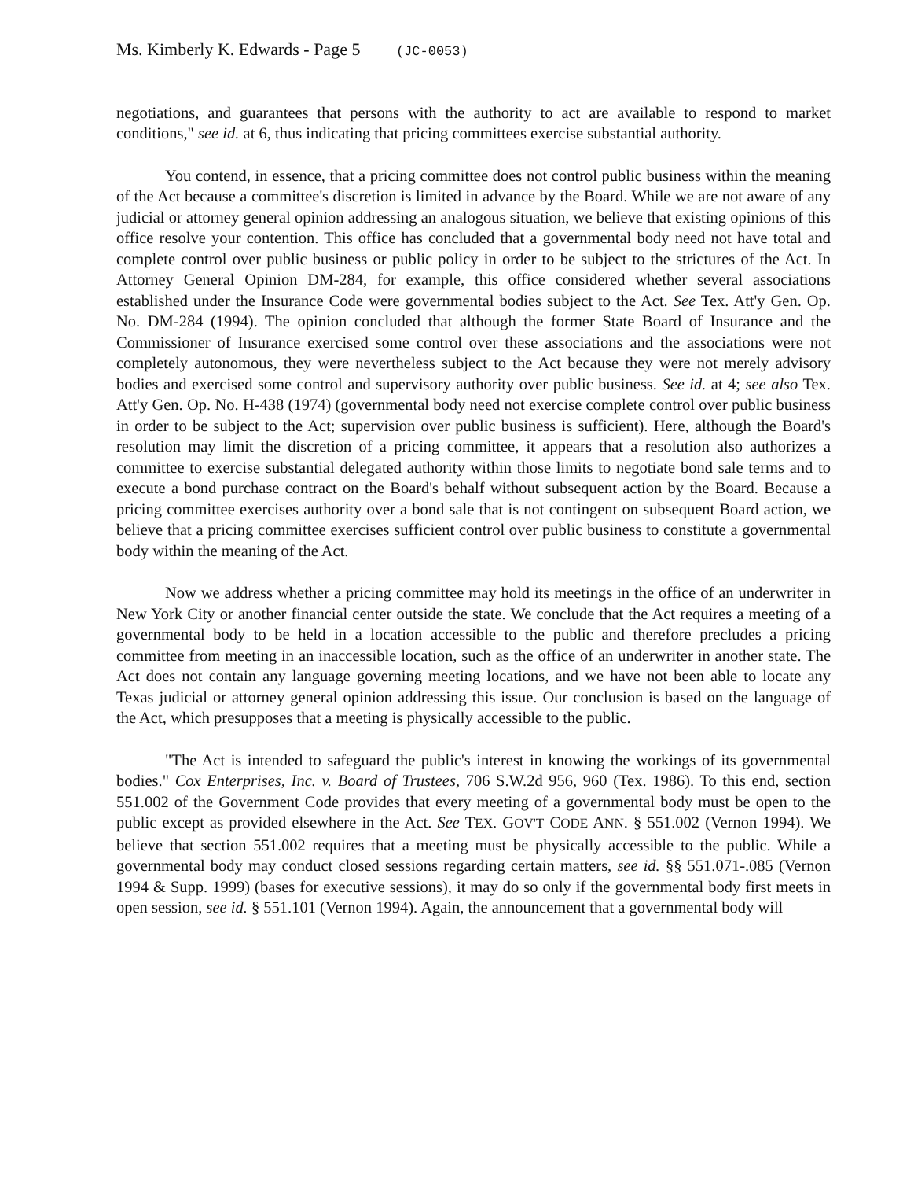Ms. Kimberly K. Edwards - Page 5 (JC-0053)
negotiations, and guarantees that persons with the authority to act are available to respond to market conditions," see id. at 6, thus indicating that pricing committees exercise substantial authority.
You contend, in essence, that a pricing committee does not control public business within the meaning of the Act because a committee's discretion is limited in advance by the Board. While we are not aware of any judicial or attorney general opinion addressing an analogous situation, we believe that existing opinions of this office resolve your contention. This office has concluded that a governmental body need not have total and complete control over public business or public policy in order to be subject to the strictures of the Act. In Attorney General Opinion DM-284, for example, this office considered whether several associations established under the Insurance Code were governmental bodies subject to the Act. See Tex. Att'y Gen. Op. No. DM-284 (1994). The opinion concluded that although the former State Board of Insurance and the Commissioner of Insurance exercised some control over these associations and the associations were not completely autonomous, they were nevertheless subject to the Act because they were not merely advisory bodies and exercised some control and supervisory authority over public business. See id. at 4; see also Tex. Att'y Gen. Op. No. H-438 (1974) (governmental body need not exercise complete control over public business in order to be subject to the Act; supervision over public business is sufficient). Here, although the Board's resolution may limit the discretion of a pricing committee, it appears that a resolution also authorizes a committee to exercise substantial delegated authority within those limits to negotiate bond sale terms and to execute a bond purchase contract on the Board's behalf without subsequent action by the Board. Because a pricing committee exercises authority over a bond sale that is not contingent on subsequent Board action, we believe that a pricing committee exercises sufficient control over public business to constitute a governmental body within the meaning of the Act.
Now we address whether a pricing committee may hold its meetings in the office of an underwriter in New York City or another financial center outside the state. We conclude that the Act requires a meeting of a governmental body to be held in a location accessible to the public and therefore precludes a pricing committee from meeting in an inaccessible location, such as the office of an underwriter in another state. The Act does not contain any language governing meeting locations, and we have not been able to locate any Texas judicial or attorney general opinion addressing this issue. Our conclusion is based on the language of the Act, which presupposes that a meeting is physically accessible to the public.
"The Act is intended to safeguard the public's interest in knowing the workings of its governmental bodies." Cox Enterprises, Inc. v. Board of Trustees, 706 S.W.2d 956, 960 (Tex. 1986). To this end, section 551.002 of the Government Code provides that every meeting of a governmental body must be open to the public except as provided elsewhere in the Act. See TEX. GOV'T CODE ANN. § 551.002 (Vernon 1994). We believe that section 551.002 requires that a meeting must be physically accessible to the public. While a governmental body may conduct closed sessions regarding certain matters, see id. §§ 551.071-.085 (Vernon 1994 & Supp. 1999) (bases for executive sessions), it may do so only if the governmental body first meets in open session, see id. § 551.101 (Vernon 1994). Again, the announcement that a governmental body will